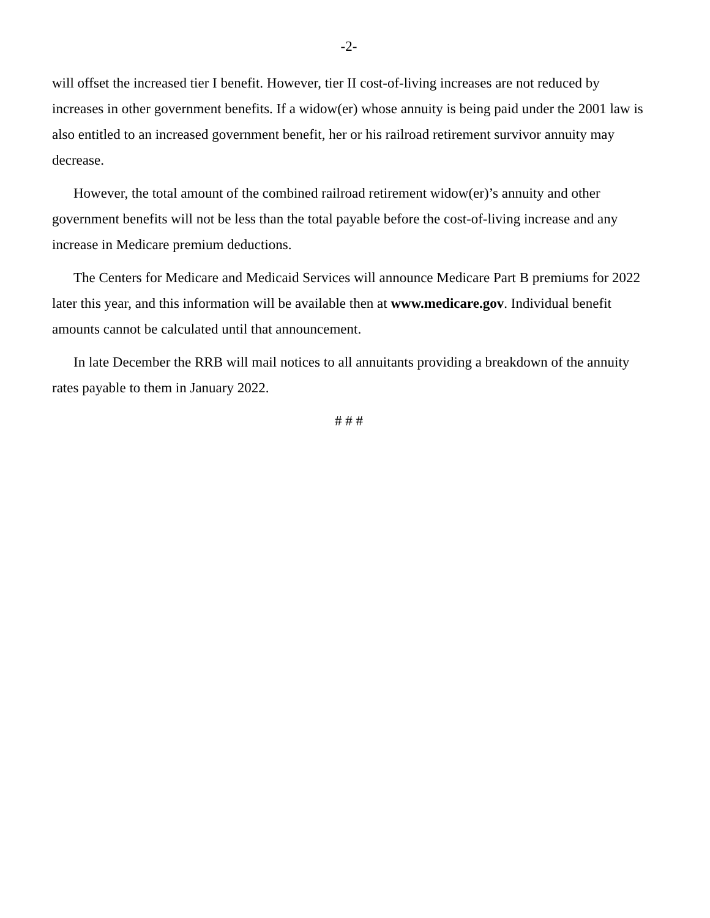-2-
will offset the increased tier I benefit. However, tier II cost-of-living increases are not reduced by increases in other government benefits. If a widow(er) whose annuity is being paid under the 2001 law is also entitled to an increased government benefit, her or his railroad retirement survivor annuity may decrease.
However, the total amount of the combined railroad retirement widow(er)’s annuity and other government benefits will not be less than the total payable before the cost-of-living increase and any increase in Medicare premium deductions.
The Centers for Medicare and Medicaid Services will announce Medicare Part B premiums for 2022 later this year, and this information will be available then at www.medicare.gov. Individual benefit amounts cannot be calculated until that announcement.
In late December the RRB will mail notices to all annuitants providing a breakdown of the annuity rates payable to them in January 2022.
# # #